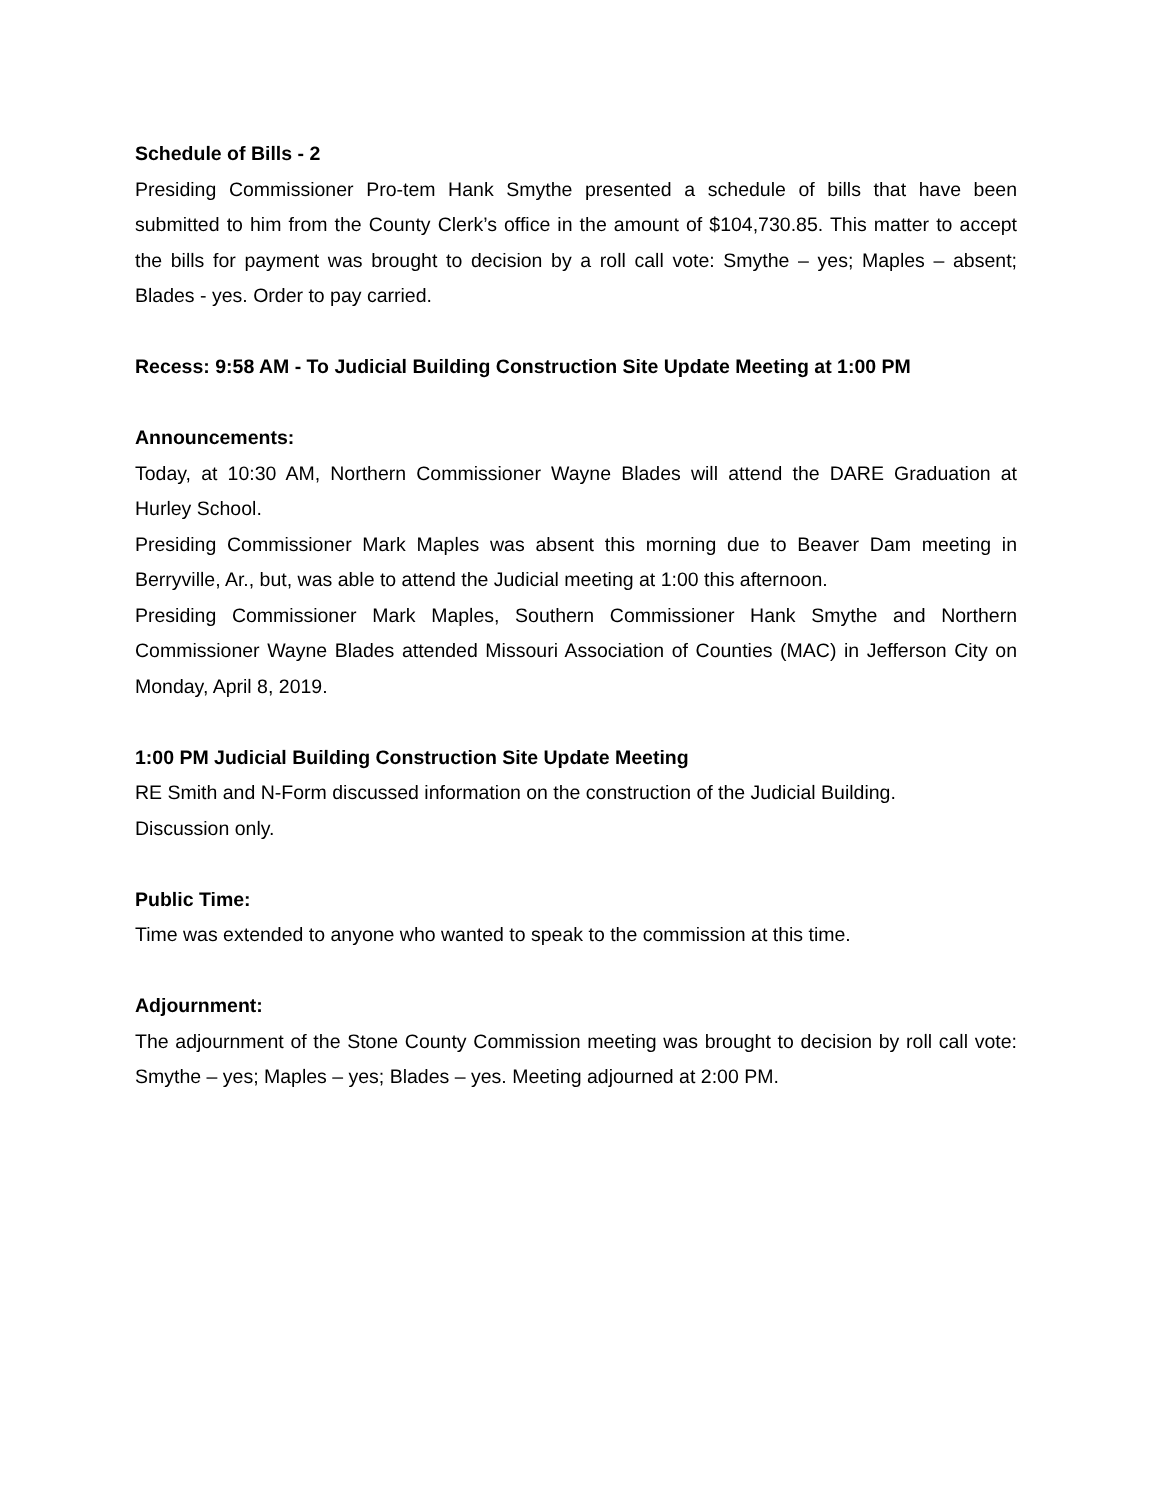Schedule of Bills - 2
Presiding Commissioner Pro-tem Hank Smythe presented a schedule of bills that have been submitted to him from the County Clerk’s office in the amount of $104,730.85. This matter to accept the bills for payment was brought to decision by a roll call vote: Smythe – yes; Maples – absent; Blades - yes. Order to pay carried.
Recess: 9:58 AM - To Judicial Building Construction Site Update Meeting at 1:00 PM
Announcements:
Today, at 10:30 AM, Northern Commissioner Wayne Blades will attend the DARE Graduation at Hurley School.
Presiding Commissioner Mark Maples was absent this morning due to Beaver Dam meeting in Berryville, Ar., but, was able to attend the Judicial meeting at 1:00 this afternoon.
Presiding Commissioner Mark Maples, Southern Commissioner Hank Smythe and Northern Commissioner Wayne Blades attended Missouri Association of Counties (MAC) in Jefferson City on Monday, April 8, 2019.
1:00 PM Judicial Building Construction Site Update Meeting
RE Smith and N-Form discussed information on the construction of the Judicial Building.
Discussion only.
Public Time:
Time was extended to anyone who wanted to speak to the commission at this time.
Adjournment:
The adjournment of the Stone County Commission meeting was brought to decision by roll call vote: Smythe – yes; Maples – yes; Blades – yes. Meeting adjourned at 2:00 PM.